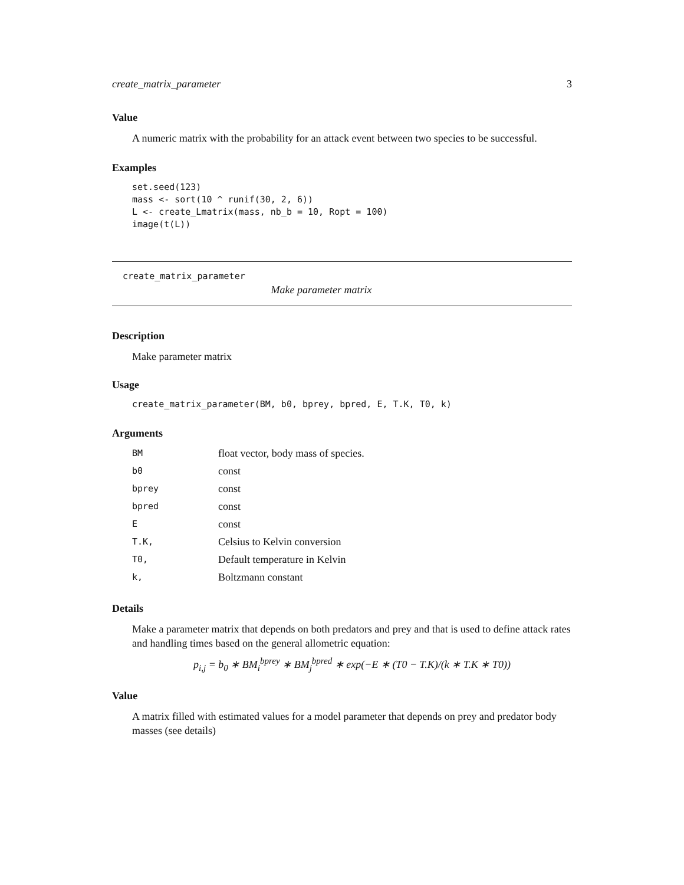create_matrix_parameter 3
Value
A numeric matrix with the probability for an attack event between two species to be successful.
Examples
set.seed(123)
mass <- sort(10 ^ runif(30, 2, 6))
L <- create_Lmatrix(mass, nb_b = 10, Ropt = 100)
image(t(L))
create_matrix_parameter
Make parameter matrix
Description
Make parameter matrix
Usage
create_matrix_parameter(BM, b0, bprey, bpred, E, T.K, T0, k)
Arguments
| BM | float vector, body mass of species. |
| b0 | const |
| bprey | const |
| bpred | const |
| E | const |
| T.K, | Celsius to Kelvin conversion |
| T0, | Default temperature in Kelvin |
| k, | Boltzmann constant |
Details
Make a parameter matrix that depends on both predators and prey and that is used to define attack rates and handling times based on the general allometric equation:
p<sub>i,j</sub> = b<sub>0</sub> ∗ BM<sub>i</sub><sup>bprey</sup> ∗ BM<sub>j</sub><sup>bpred</sup> ∗ exp(−E ∗ (T0 − T.K)/(k ∗ T.K ∗ T0))
Value
A matrix filled with estimated values for a model parameter that depends on prey and predator body masses (see details)